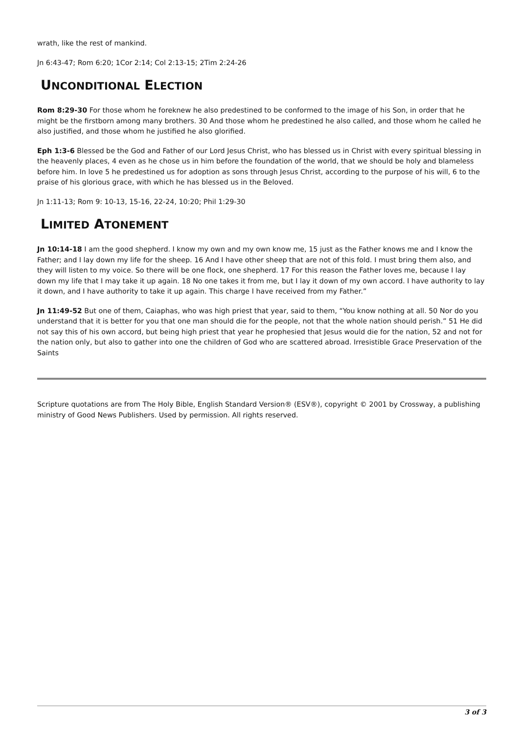wrath, like the rest of mankind.
Jn 6:43-47; Rom 6:20; 1Cor 2:14; Col 2:13-15; 2Tim 2:24-26
UNCONDITIONAL ELECTION
Rom 8:29-30 For those whom he foreknew he also predestined to be conformed to the image of his Son, in order that he might be the firstborn among many brothers. 30 And those whom he predestined he also called, and those whom he called he also justified, and those whom he justified he also glorified.
Eph 1:3-6 Blessed be the God and Father of our Lord Jesus Christ, who has blessed us in Christ with every spiritual blessing in the heavenly places, 4 even as he chose us in him before the foundation of the world, that we should be holy and blameless before him. In love 5 he predestined us for adoption as sons through Jesus Christ, according to the purpose of his will, 6 to the praise of his glorious grace, with which he has blessed us in the Beloved.
Jn 1:11-13; Rom 9: 10-13, 15-16, 22-24, 10:20; Phil 1:29-30
LIMITED ATONEMENT
Jn 10:14-18 I am the good shepherd. I know my own and my own know me, 15 just as the Father knows me and I know the Father; and I lay down my life for the sheep. 16 And I have other sheep that are not of this fold. I must bring them also, and they will listen to my voice. So there will be one flock, one shepherd. 17 For this reason the Father loves me, because I lay down my life that I may take it up again. 18 No one takes it from me, but I lay it down of my own accord. I have authority to lay it down, and I have authority to take it up again. This charge I have received from my Father.”
Jn 11:49-52 But one of them, Caiaphas, who was high priest that year, said to them, “You know nothing at all. 50 Nor do you understand that it is better for you that one man should die for the people, not that the whole nation should perish.” 51 He did not say this of his own accord, but being high priest that year he prophesied that Jesus would die for the nation, 52 and not for the nation only, but also to gather into one the children of God who are scattered abroad. Irresistible Grace Preservation of the Saints
Scripture quotations are from The Holy Bible, English Standard Version® (ESV®), copyright © 2001 by Crossway, a publishing ministry of Good News Publishers. Used by permission. All rights reserved.
3 of 3